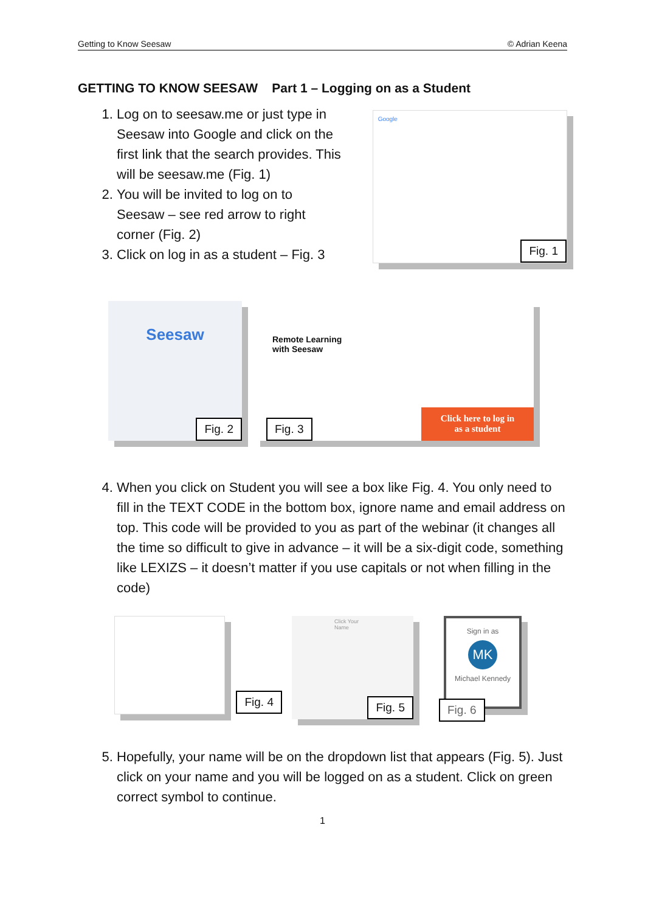Getting to Know Seesaw © Adrian Keena
GETTING TO KNOW SEESAW Part 1 – Logging on as a Student
1. Log on to seesaw.me or just type in Seesaw into Google and click on the first link that the search provides. This will be seesaw.me (Fig. 1)
2. You will be invited to log on to Seesaw – see red arrow to right corner (Fig. 2)
3. Click on log in as a student – Fig. 3
Google
Fig. 1
Seesaw
Fig. 2
Remote Learning
with Seesaw
Click here to log in
as a student
Fig. 3
4. When you click on Student you will see a box like Fig. 4. You only need to fill in the TEXT CODE in the bottom box, ignore name and email address on top. This code will be provided to you as part of the webinar (it changes all the time so difficult to give in advance – it will be a six-digit code, something like LEXIZS – it doesn’t matter if you use capitals or not when filling in the code)
Fig. 4
Click Your Name
Fig. 5
Sign in as
MK
Michael Kennedy
Fig. 6
5. Hopefully, your name will be on the dropdown list that appears (Fig. 5). Just click on your name and you will be logged on as a student. Click on green correct symbol to continue.
1